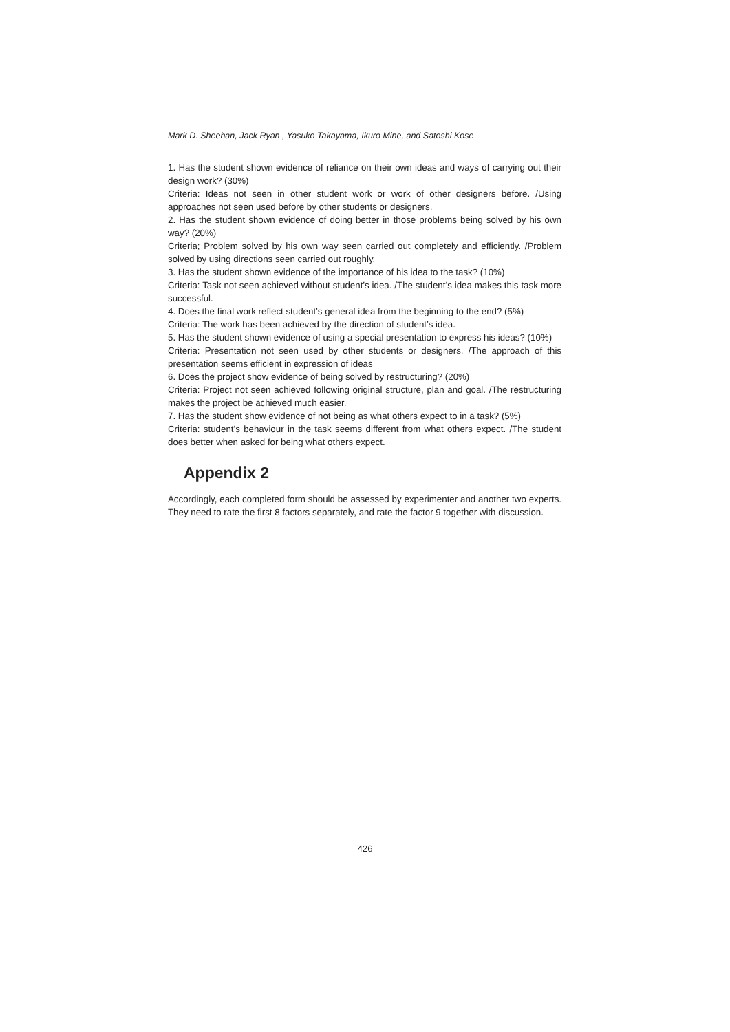Mark D. Sheehan, Jack Ryan , Yasuko Takayama, Ikuro Mine, and Satoshi Kose
1. Has the student shown evidence of reliance on their own ideas and ways of carrying out their design work? (30%)
Criteria: Ideas not seen in other student work or work of other designers before. /Using approaches not seen used before by other students or designers.
2. Has the student shown evidence of doing better in those problems being solved by his own way? (20%)
Criteria; Problem solved by his own way seen carried out completely and efficiently. /Problem solved by using directions seen carried out roughly.
3. Has the student shown evidence of the importance of his idea to the task? (10%)
Criteria: Task not seen achieved without student’s idea. /The student’s idea makes this task more successful.
4. Does the final work reflect student’s general idea from the beginning to the end? (5%)
Criteria: The work has been achieved by the direction of student’s idea.
5. Has the student shown evidence of using a special presentation to express his ideas? (10%)
Criteria: Presentation not seen used by other students or designers. /The approach of this presentation seems efficient in expression of ideas
6. Does the project show evidence of being solved by restructuring? (20%)
Criteria: Project not seen achieved following original structure, plan and goal. /The restructuring makes the project be achieved much easier.
7. Has the student show evidence of not being as what others expect to in a task? (5%)
Criteria: student’s behaviour in the task seems different from what others expect. /The student does better when asked for being what others expect.
Appendix 2
Accordingly, each completed form should be assessed by experimenter and another two experts. They need to rate the first 8 factors separately, and rate the factor 9 together with discussion.
426